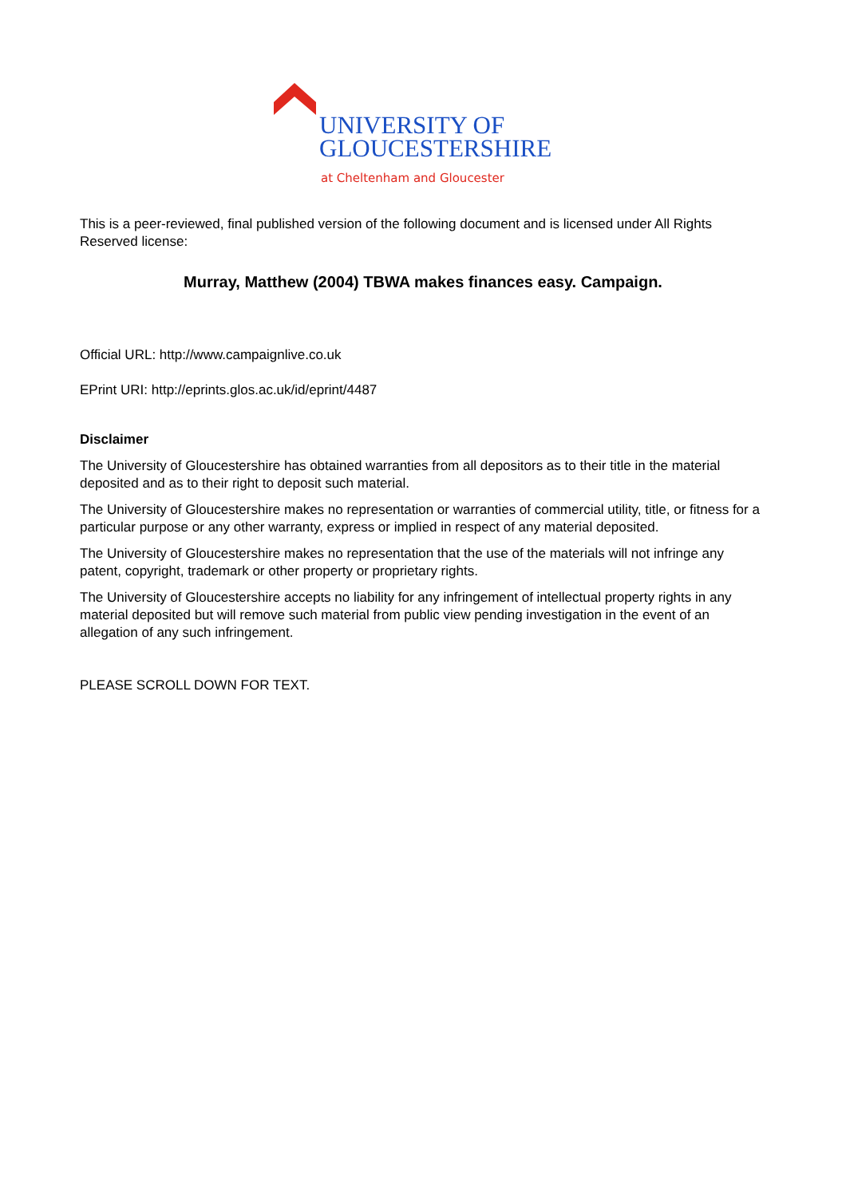UNIVERSITY OF
GLOUCESTERSHIRE
at Cheltenham and Gloucester
This is a peer-reviewed, final published version of the following document and is licensed under All Rights Reserved license:
Murray, Matthew (2004) TBWA makes finances easy. Campaign.
Official URL: http://www.campaignlive.co.uk
EPrint URI: http://eprints.glos.ac.uk/id/eprint/4487
Disclaimer
The University of Gloucestershire has obtained warranties from all depositors as to their title in the material deposited and as to their right to deposit such material.
The University of Gloucestershire makes no representation or warranties of commercial utility, title, or fitness for a particular purpose or any other warranty, express or implied in respect of any material deposited.
The University of Gloucestershire makes no representation that the use of the materials will not infringe any patent, copyright, trademark or other property or proprietary rights.
The University of Gloucestershire accepts no liability for any infringement of intellectual property rights in any material deposited but will remove such material from public view pending investigation in the event of an allegation of any such infringement.
PLEASE SCROLL DOWN FOR TEXT.